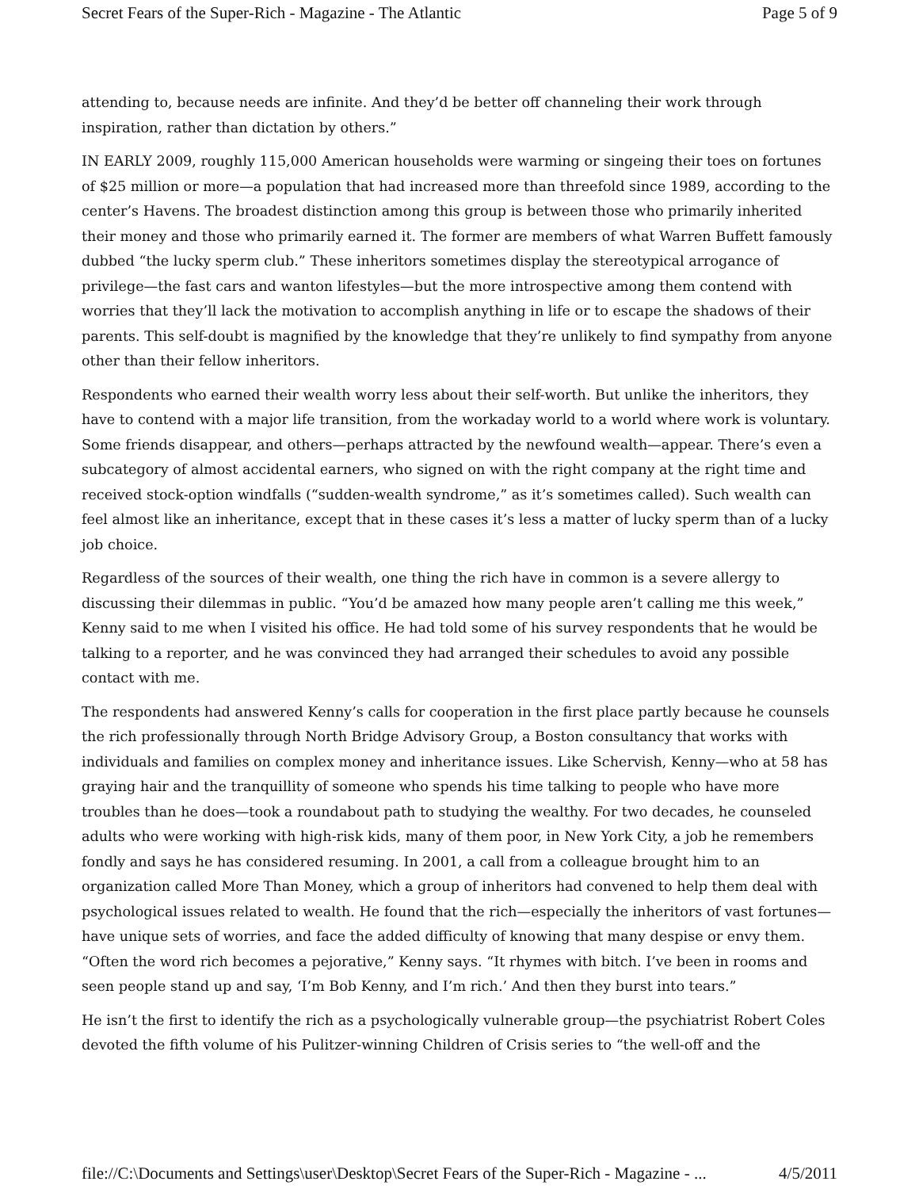Secret Fears of the Super-Rich - Magazine - The Atlantic Page 5 of 9
attending to, because needs are infinite. And they’d be better off channeling their work through inspiration, rather than dictation by others.”
IN EARLY 2009, roughly 115,000 American households were warming or singeing their toes on fortunes of $25 million or more—a population that had increased more than threefold since 1989, according to the center’s Havens. The broadest distinction among this group is between those who primarily inherited their money and those who primarily earned it. The former are members of what Warren Buffett famously dubbed “the lucky sperm club.” These inheritors sometimes display the stereotypical arrogance of privilege—the fast cars and wanton lifestyles—but the more introspective among them contend with worries that they’ll lack the motivation to accomplish anything in life or to escape the shadows of their parents. This self-doubt is magnified by the knowledge that they’re unlikely to find sympathy from anyone other than their fellow inheritors.
Respondents who earned their wealth worry less about their self-worth. But unlike the inheritors, they have to contend with a major life transition, from the workaday world to a world where work is voluntary. Some friends disappear, and others—perhaps attracted by the newfound wealth—appear. There’s even a subcategory of almost accidental earners, who signed on with the right company at the right time and received stock-option windfalls (“sudden-wealth syndrome,” as it’s sometimes called). Such wealth can feel almost like an inheritance, except that in these cases it’s less a matter of lucky sperm than of a lucky job choice.
Regardless of the sources of their wealth, one thing the rich have in common is a severe allergy to discussing their dilemmas in public. “You’d be amazed how many people aren’t calling me this week,” Kenny said to me when I visited his office. He had told some of his survey respondents that he would be talking to a reporter, and he was convinced they had arranged their schedules to avoid any possible contact with me.
The respondents had answered Kenny’s calls for cooperation in the first place partly because he counsels the rich professionally through North Bridge Advisory Group, a Boston consultancy that works with individuals and families on complex money and inheritance issues. Like Schervish, Kenny—who at 58 has graying hair and the tranquillity of someone who spends his time talking to people who have more troubles than he does—took a roundabout path to studying the wealthy. For two decades, he counseled adults who were working with high-risk kids, many of them poor, in New York City, a job he remembers fondly and says he has considered resuming. In 2001, a call from a colleague brought him to an organization called More Than Money, which a group of inheritors had convened to help them deal with psychological issues related to wealth. He found that the rich—especially the inheritors of vast fortunes—have unique sets of worries, and face the added difficulty of knowing that many despise or envy them. “Often the word rich becomes a pejorative,” Kenny says. “It rhymes with bitch. I’ve been in rooms and seen people stand up and say, ‘I’m Bob Kenny, and I’m rich.’ And then they burst into tears.”
He isn’t the first to identify the rich as a psychologically vulnerable group—the psychiatrist Robert Coles devoted the fifth volume of his Pulitzer-winning Children of Crisis series to “the well-off and the
file://C:\Documents and Settings\user\Desktop\Secret Fears of the Super-Rich - Magazine - ... 4/5/2011